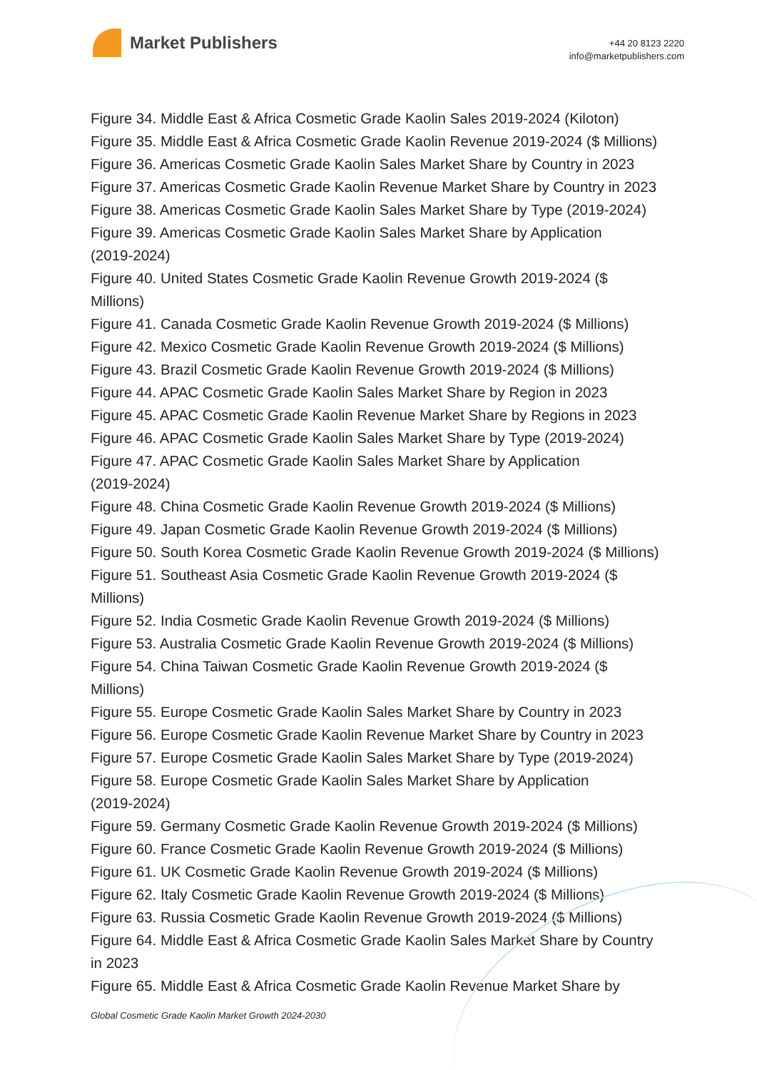Market Publishers
+44 20 8123 2220
info@marketpublishers.com
Figure 34. Middle East & Africa Cosmetic Grade Kaolin Sales 2019-2024 (Kiloton)
Figure 35. Middle East & Africa Cosmetic Grade Kaolin Revenue 2019-2024 ($ Millions)
Figure 36. Americas Cosmetic Grade Kaolin Sales Market Share by Country in 2023
Figure 37. Americas Cosmetic Grade Kaolin Revenue Market Share by Country in 2023
Figure 38. Americas Cosmetic Grade Kaolin Sales Market Share by Type (2019-2024)
Figure 39. Americas Cosmetic Grade Kaolin Sales Market Share by Application
(2019-2024)
Figure 40. United States Cosmetic Grade Kaolin Revenue Growth 2019-2024 ($
Millions)
Figure 41. Canada Cosmetic Grade Kaolin Revenue Growth 2019-2024 ($ Millions)
Figure 42. Mexico Cosmetic Grade Kaolin Revenue Growth 2019-2024 ($ Millions)
Figure 43. Brazil Cosmetic Grade Kaolin Revenue Growth 2019-2024 ($ Millions)
Figure 44. APAC Cosmetic Grade Kaolin Sales Market Share by Region in 2023
Figure 45. APAC Cosmetic Grade Kaolin Revenue Market Share by Regions in 2023
Figure 46. APAC Cosmetic Grade Kaolin Sales Market Share by Type (2019-2024)
Figure 47. APAC Cosmetic Grade Kaolin Sales Market Share by Application
(2019-2024)
Figure 48. China Cosmetic Grade Kaolin Revenue Growth 2019-2024 ($ Millions)
Figure 49. Japan Cosmetic Grade Kaolin Revenue Growth 2019-2024 ($ Millions)
Figure 50. South Korea Cosmetic Grade Kaolin Revenue Growth 2019-2024 ($ Millions)
Figure 51. Southeast Asia Cosmetic Grade Kaolin Revenue Growth 2019-2024 ($
Millions)
Figure 52. India Cosmetic Grade Kaolin Revenue Growth 2019-2024 ($ Millions)
Figure 53. Australia Cosmetic Grade Kaolin Revenue Growth 2019-2024 ($ Millions)
Figure 54. China Taiwan Cosmetic Grade Kaolin Revenue Growth 2019-2024 ($
Millions)
Figure 55. Europe Cosmetic Grade Kaolin Sales Market Share by Country in 2023
Figure 56. Europe Cosmetic Grade Kaolin Revenue Market Share by Country in 2023
Figure 57. Europe Cosmetic Grade Kaolin Sales Market Share by Type (2019-2024)
Figure 58. Europe Cosmetic Grade Kaolin Sales Market Share by Application
(2019-2024)
Figure 59. Germany Cosmetic Grade Kaolin Revenue Growth 2019-2024 ($ Millions)
Figure 60. France Cosmetic Grade Kaolin Revenue Growth 2019-2024 ($ Millions)
Figure 61. UK Cosmetic Grade Kaolin Revenue Growth 2019-2024 ($ Millions)
Figure 62. Italy Cosmetic Grade Kaolin Revenue Growth 2019-2024 ($ Millions)
Figure 63. Russia Cosmetic Grade Kaolin Revenue Growth 2019-2024 ($ Millions)
Figure 64. Middle East & Africa Cosmetic Grade Kaolin Sales Market Share by Country
in 2023
Figure 65. Middle East & Africa Cosmetic Grade Kaolin Revenue Market Share by
Global Cosmetic Grade Kaolin Market Growth 2024-2030